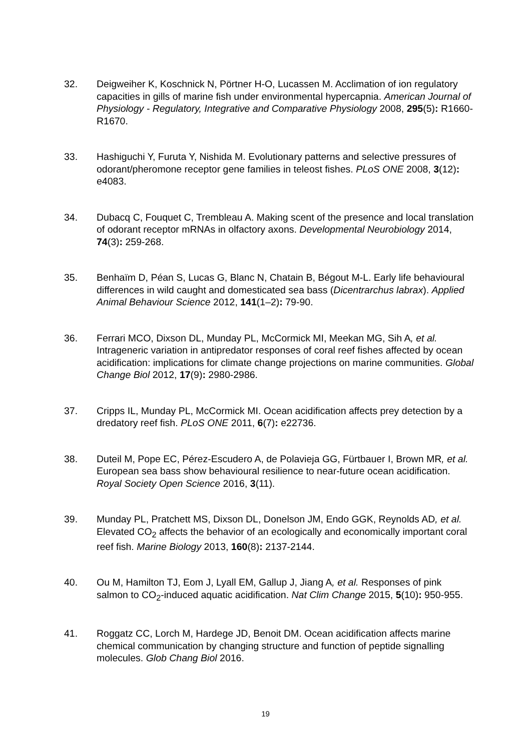32. Deigweiher K, Koschnick N, Pörtner H-O, Lucassen M. Acclimation of ion regulatory capacities in gills of marine fish under environmental hypercapnia. American Journal of Physiology - Regulatory, Integrative and Comparative Physiology 2008, 295(5): R1660-R1670.
33. Hashiguchi Y, Furuta Y, Nishida M. Evolutionary patterns and selective pressures of odorant/pheromone receptor gene families in teleost fishes. PLoS ONE 2008, 3(12): e4083.
34. Dubacq C, Fouquet C, Trembleau A. Making scent of the presence and local translation of odorant receptor mRNAs in olfactory axons. Developmental Neurobiology 2014, 74(3): 259-268.
35. Benhaïm D, Péan S, Lucas G, Blanc N, Chatain B, Bégout M-L. Early life behavioural differences in wild caught and domesticated sea bass (Dicentrarchus labrax). Applied Animal Behaviour Science 2012, 141(1–2): 79-90.
36. Ferrari MCO, Dixson DL, Munday PL, McCormick MI, Meekan MG, Sih A, et al. Intrageneric variation in antipredator responses of coral reef fishes affected by ocean acidification: implications for climate change projections on marine communities. Global Change Biol 2012, 17(9): 2980-2986.
37. Cripps IL, Munday PL, McCormick MI. Ocean acidification affects prey detection by a dredatory reef fish. PLoS ONE 2011, 6(7): e22736.
38. Duteil M, Pope EC, Pérez-Escudero A, de Polavieja GG, Fürtbauer I, Brown MR, et al. European sea bass show behavioural resilience to near-future ocean acidification. Royal Society Open Science 2016, 3(11).
39. Munday PL, Pratchett MS, Dixson DL, Donelson JM, Endo GGK, Reynolds AD, et al. Elevated CO<sub>2</sub> affects the behavior of an ecologically and economically important coral reef fish. Marine Biology 2013, 160(8): 2137-2144.
40. Ou M, Hamilton TJ, Eom J, Lyall EM, Gallup J, Jiang A, et al. Responses of pink salmon to CO<sub>2</sub>-induced aquatic acidification. Nat Clim Change 2015, 5(10): 950-955.
41. Roggatz CC, Lorch M, Hardege JD, Benoit DM. Ocean acidification affects marine chemical communication by changing structure and function of peptide signalling molecules. Glob Chang Biol 2016.
19